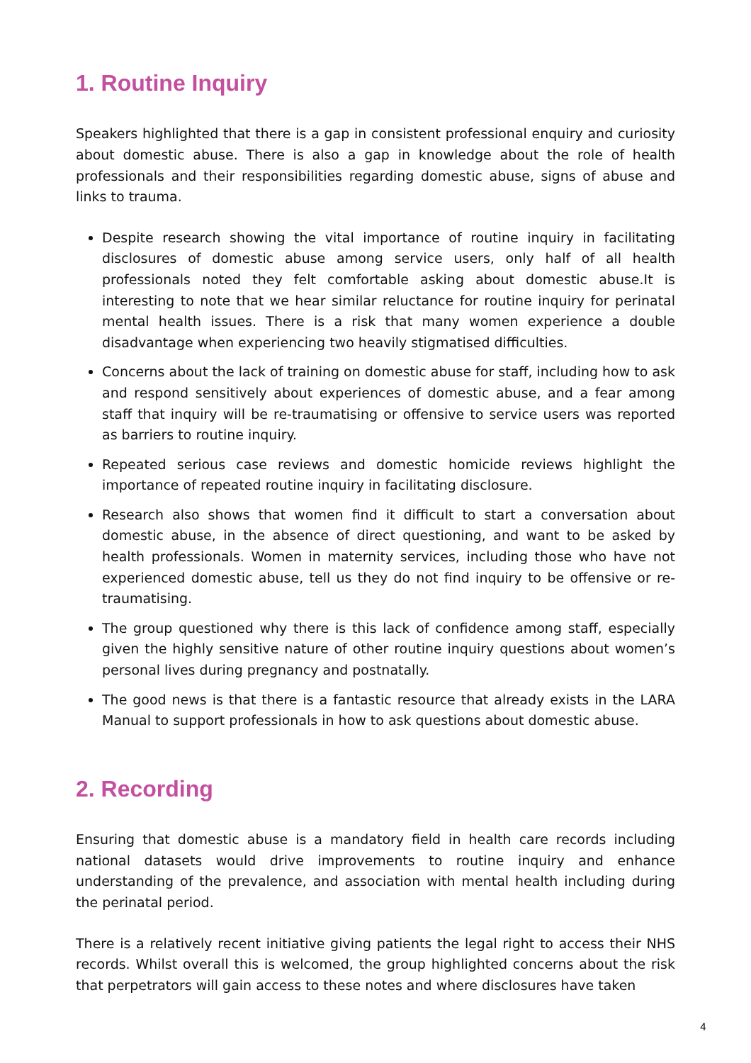1. Routine Inquiry
Speakers highlighted that there is a gap in consistent professional enquiry and curiosity about domestic abuse. There is also a gap in knowledge about the role of health professionals and their responsibilities regarding domestic abuse, signs of abuse and links to trauma.
Despite research showing the vital importance of routine inquiry in facilitating disclosures of domestic abuse among service users, only half of all health professionals noted they felt comfortable asking about domestic abuse.It is interesting to note that we hear similar reluctance for routine inquiry for perinatal mental health issues. There is a risk that many women experience a double disadvantage when experiencing two heavily stigmatised difficulties.
Concerns about the lack of training on domestic abuse for staff, including how to ask and respond sensitively about experiences of domestic abuse, and a fear among staff that inquiry will be re-traumatising or offensive to service users was reported as barriers to routine inquiry.
Repeated serious case reviews and domestic homicide reviews highlight the importance of repeated routine inquiry in facilitating disclosure.
Research also shows that women find it difficult to start a conversation about domestic abuse, in the absence of direct questioning, and want to be asked by health professionals. Women in maternity services, including those who have not experienced domestic abuse, tell us they do not find inquiry to be offensive or re-traumatising.
The group questioned why there is this lack of confidence among staff, especially given the highly sensitive nature of other routine inquiry questions about women’s personal lives during pregnancy and postnatally.
The good news is that there is a fantastic resource that already exists in the LARA Manual to support professionals in how to ask questions about domestic abuse.
2. Recording
Ensuring that domestic abuse is a mandatory field in health care records including national datasets would drive improvements to routine inquiry and enhance understanding of the prevalence, and association with mental health including during the perinatal period.
There is a relatively recent initiative giving patients the legal right to access their NHS records. Whilst overall this is welcomed, the group highlighted concerns about the risk that perpetrators will gain access to these notes and where disclosures have taken
4